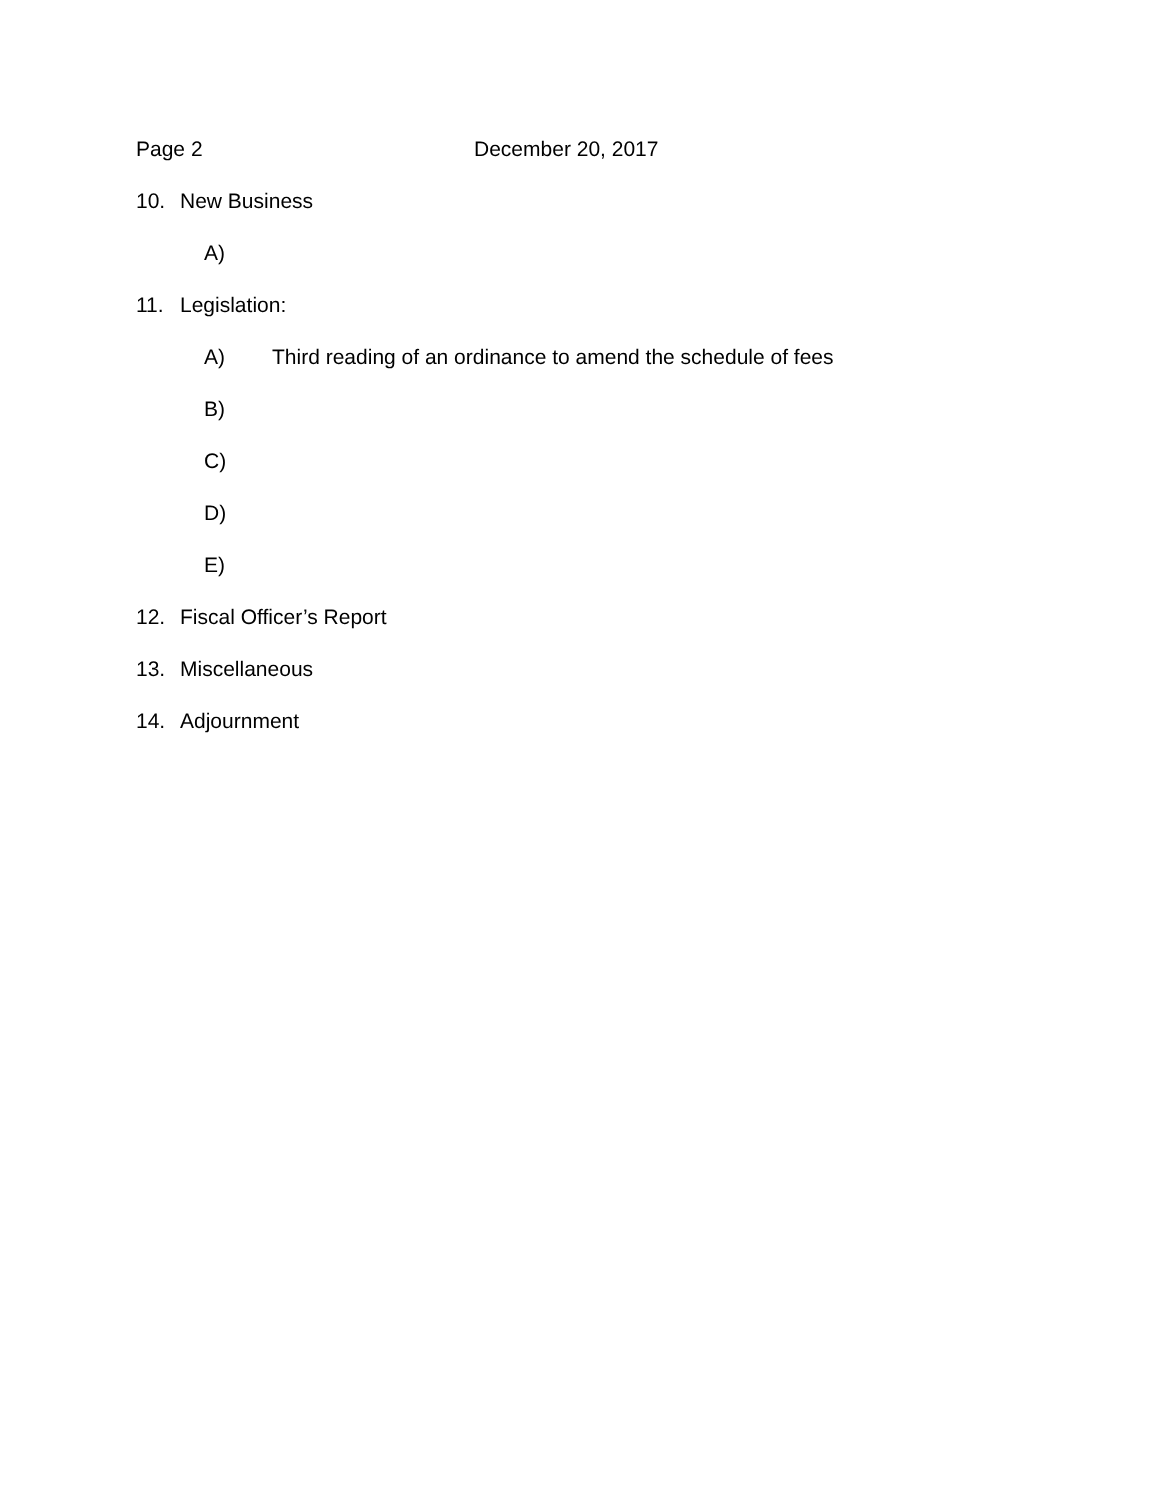Page 2 December 20, 2017
10. New Business
A)
11. Legislation:
A) Third reading of an ordinance to amend the schedule of fees
B)
C)
D)
E)
12. Fiscal Officer’s Report
13. Miscellaneous
14. Adjournment